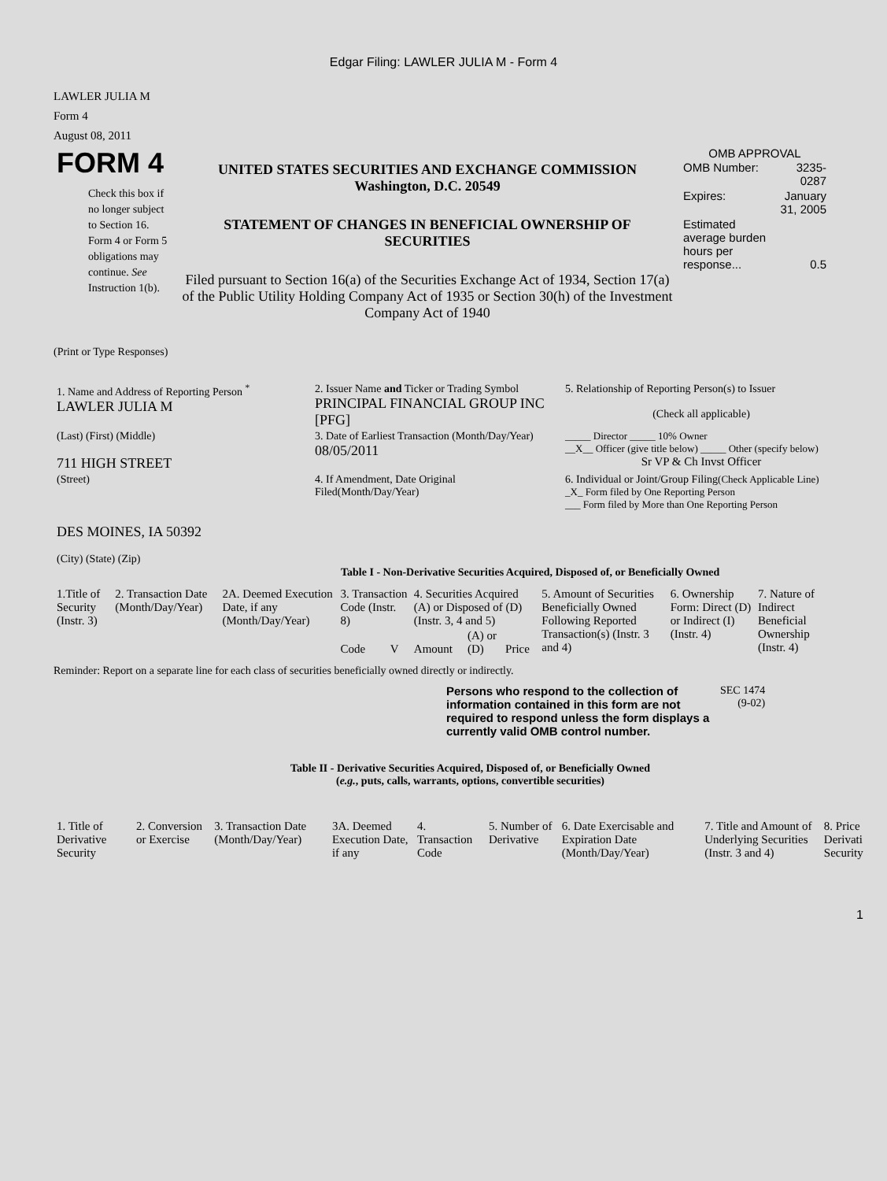Edgar Filing: LAWLER JULIA M - Form 4
LAWLER JULIA M
Form 4
August 08, 2011
| FORM 4 Check this box if no longer subject to Section 16. Form 4 or Form 5 obligations may continue. See Instruction 1(b). | UNITED STATES SECURITIES AND EXCHANGE COMMISSION Washington, D.C. 20549 STATEMENT OF CHANGES IN BENEFICIAL OWNERSHIP OF SECURITIES Filed pursuant to Section 16(a) of the Securities Exchange Act of 1934, Section 17(a) of the Public Utility Holding Company Act of 1935 or Section 30(h) of the Investment Company Act of 1940 | OMB APPROVAL / OMB Number: / 3235-0287 / / Expires: / January 31, 2005 / / Estimated average burden hours per response... / 0.5 / |
(Print or Type Responses)
| 1. Name and Address of Reporting Person <sup>*</sup> LAWLER JULIA M | 2. Issuer Name and Ticker or Trading Symbol PRINCIPAL FINANCIAL GROUP INC [PFG] | 5. Relationship of Reporting Person(s) to Issuer (Check all applicable) |
| (Last) (First) (Middle) 711 HIGH STREET | 3. Date of Earliest Transaction (Month/Day/Year) 08/05/2011 | _____ Director _____ 10% Owner __X__ Officer (give title below) _____ Other (specify below) Sr VP & Ch Invst Officer |
| (Street) DES MOINES, IA 50392 (City) (State) (Zip) | 4. If Amendment, Date Original Filed(Month/Day/Year) | 6. Individual or Joint/Group Filing (Check Applicable Line) _X_ Form filed by One Reporting Person ___ Form filed by More than One Reporting Person |
Table I - Non-Derivative Securities Acquired, Disposed of, or Beneficially Owned
| 1.Title of Security (Instr. 3) | 2. Transaction Date (Month/Day/Year) | 2A. Deemed Execution Date, if any (Month/Day/Year) | 3. Transaction Code (Instr. 8) | | 4. Securities Acquired (A) or Disposed of (D) (Instr. 3, 4 and 5) | | | 5. Amount of Securities Beneficially Owned Following Reported Transaction(s) (Instr. 3 and 4) | 6. Ownership Form: Direct (D) or Indirect (I) (Instr. 4) | 7. Nature of Indirect Beneficial Ownership (Instr. 4) |
| --- | --- | --- | --- | --- | --- | --- | --- | --- | --- | --- |
| | | | Code | V | Amount | (A) or (D) | Price | | | |
Reminder: Report on a separate line for each class of securities beneficially owned directly or indirectly.
| Persons who respond to the collection of information contained in this form are not required to respond unless the form displays a currently valid OMB control number. | SEC 1474 (9-02) |
Table II - Derivative Securities Acquired, Disposed of, or Beneficially Owned
(e.g., puts, calls, warrants, options, convertible securities)
| 1. Title of Derivative Security | 2. Conversion or Exercise | 3. Transaction Date (Month/Day/Year) | 3A. Deemed Execution Date, if any | 4. Transaction Code | 5. Number of Derivative | 6. Date Exercisable and Expiration Date (Month/Day/Year) | 7. Title and Amount of Underlying Securities (Instr. 3 and 4) | 8. Price Derivati Security |
| --- | --- | --- | --- | --- | --- | --- | --- | --- |
1